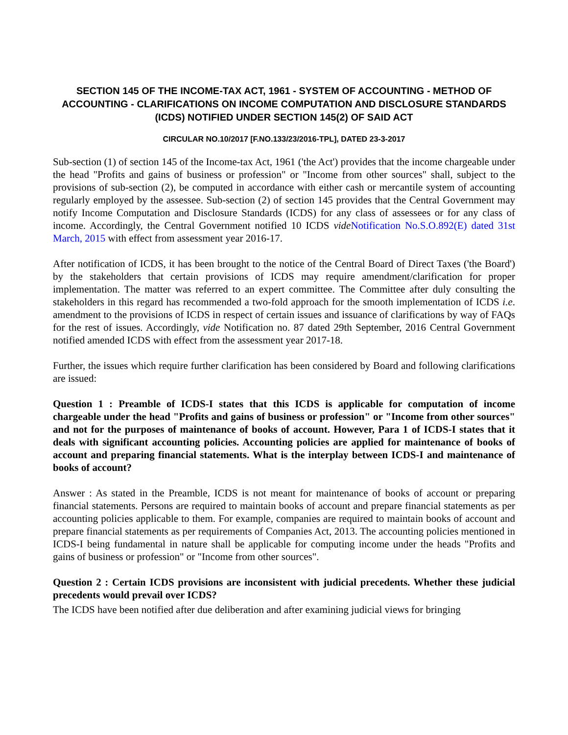SECTION 145 OF THE INCOME-TAX ACT, 1961 - SYSTEM OF ACCOUNTING - METHOD OF ACCOUNTING - CLARIFICATIONS ON INCOME COMPUTATION AND DISCLOSURE STANDARDS (ICDS) NOTIFIED UNDER SECTION 145(2) OF SAID ACT
CIRCULAR NO.10/2017 [F.NO.133/23/2016-TPL], DATED 23-3-2017
Sub-section (1) of section 145 of the Income-tax Act, 1961 ('the Act') provides that the income chargeable under the head "Profits and gains of business or profession" or "Income from other sources" shall, subject to the provisions of sub-section (2), be computed in accordance with either cash or mercantile system of accounting regularly employed by the assessee. Sub-section (2) of section 145 provides that the Central Government may notify Income Computation and Disclosure Standards (ICDS) for any class of assessees or for any class of income. Accordingly, the Central Government notified 10 ICDS vide Notification No.S.O.892(E) dated 31st March, 2015 with effect from assessment year 2016-17.
After notification of ICDS, it has been brought to the notice of the Central Board of Direct Taxes ('the Board') by the stakeholders that certain provisions of ICDS may require amendment/clarification for proper implementation. The matter was referred to an expert committee. The Committee after duly consulting the stakeholders in this regard has recommended a two-fold approach for the smooth implementation of ICDS i.e. amendment to the provisions of ICDS in respect of certain issues and issuance of clarifications by way of FAQs for the rest of issues. Accordingly, vide Notification no. 87 dated 29th September, 2016 Central Government notified amended ICDS with effect from the assessment year 2017-18.
Further, the issues which require further clarification has been considered by Board and following clarifications are issued:
Question 1 : Preamble of ICDS-I states that this ICDS is applicable for computation of income chargeable under the head "Profits and gains of business or profession" or "Income from other sources" and not for the purposes of maintenance of books of account. However, Para 1 of ICDS-I states that it deals with significant accounting policies. Accounting policies are applied for maintenance of books of account and preparing financial statements. What is the interplay between ICDS-I and maintenance of books of account?
Answer : As stated in the Preamble, ICDS is not meant for maintenance of books of account or preparing financial statements. Persons are required to maintain books of account and prepare financial statements as per accounting policies applicable to them. For example, companies are required to maintain books of account and prepare financial statements as per requirements of Companies Act, 2013. The accounting policies mentioned in ICDS-I being fundamental in nature shall be applicable for computing income under the heads "Profits and gains of business or profession" or "Income from other sources".
Question 2 : Certain ICDS provisions are inconsistent with judicial precedents. Whether these judicial precedents would prevail over ICDS?
The ICDS have been notified after due deliberation and after examining judicial views for bringing